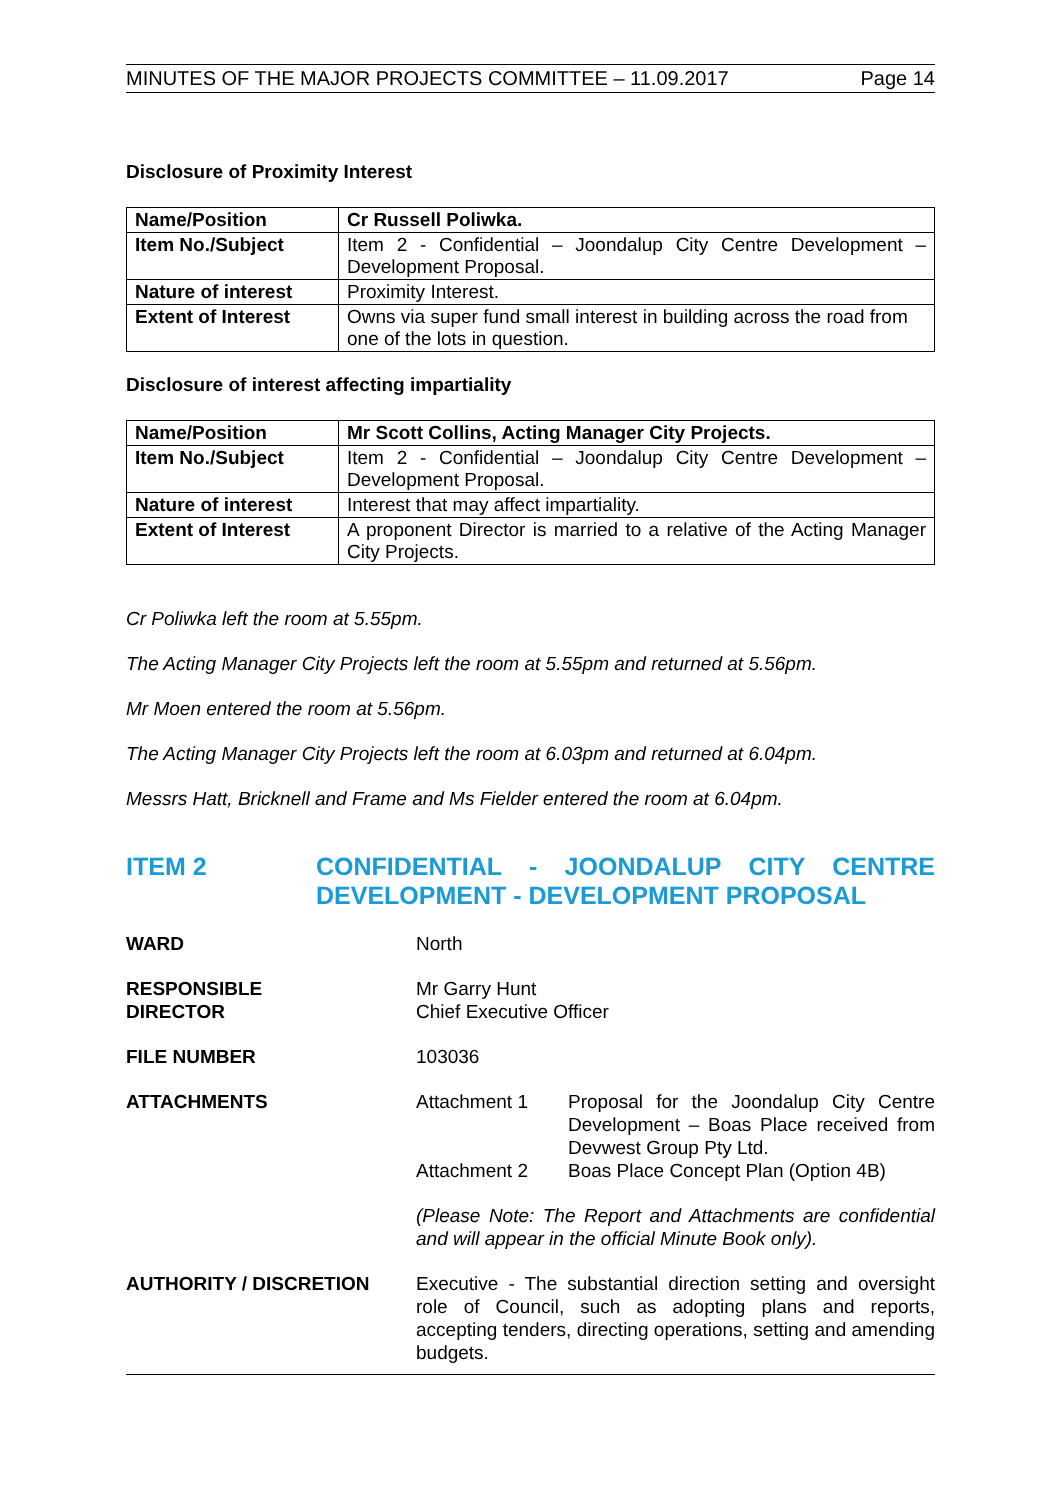MINUTES OF THE MAJOR PROJECTS COMMITTEE – 11.09.2017 Page 14
Disclosure of Proximity Interest
| Name/Position | Cr Russell Poliwka. |
| Item No./Subject | Item 2 - Confidential – Joondalup City Centre Development – Development Proposal. |
| Nature of interest | Proximity Interest. |
| Extent of Interest | Owns via super fund small interest in building across the road from one of the lots in question. |
Disclosure of interest affecting impartiality
| Name/Position | Mr Scott Collins, Acting Manager City Projects. |
| Item No./Subject | Item 2 - Confidential – Joondalup City Centre Development – Development Proposal. |
| Nature of interest | Interest that may affect impartiality. |
| Extent of Interest | A proponent Director is married to a relative of the Acting Manager City Projects. |
Cr Poliwka left the room at 5.55pm.
The Acting Manager City Projects left the room at 5.55pm and returned at 5.56pm.
Mr Moen entered the room at 5.56pm.
The Acting Manager City Projects left the room at 6.03pm and returned at 6.04pm.
Messrs Hatt, Bricknell and Frame and Ms Fielder entered the room at 6.04pm.
ITEM 2 CONFIDENTIAL - JOONDALUP CITY CENTRE DEVELOPMENT - DEVELOPMENT PROPOSAL
WARD North
RESPONSIBLE
DIRECTOR
Mr Garry Hunt
Chief Executive Officer
FILE NUMBER 103036
ATTACHMENTS Attachment 1 Proposal for the Joondalup City Centre Development – Boas Place received from Devwest Group Pty Ltd.
Attachment 2 Boas Place Concept Plan (Option 4B)
(Please Note: The Report and Attachments are confidential and will appear in the official Minute Book only).
AUTHORITY / DISCRETION Executive - The substantial direction setting and oversight role of Council, such as adopting plans and reports, accepting tenders, directing operations, setting and amending budgets.